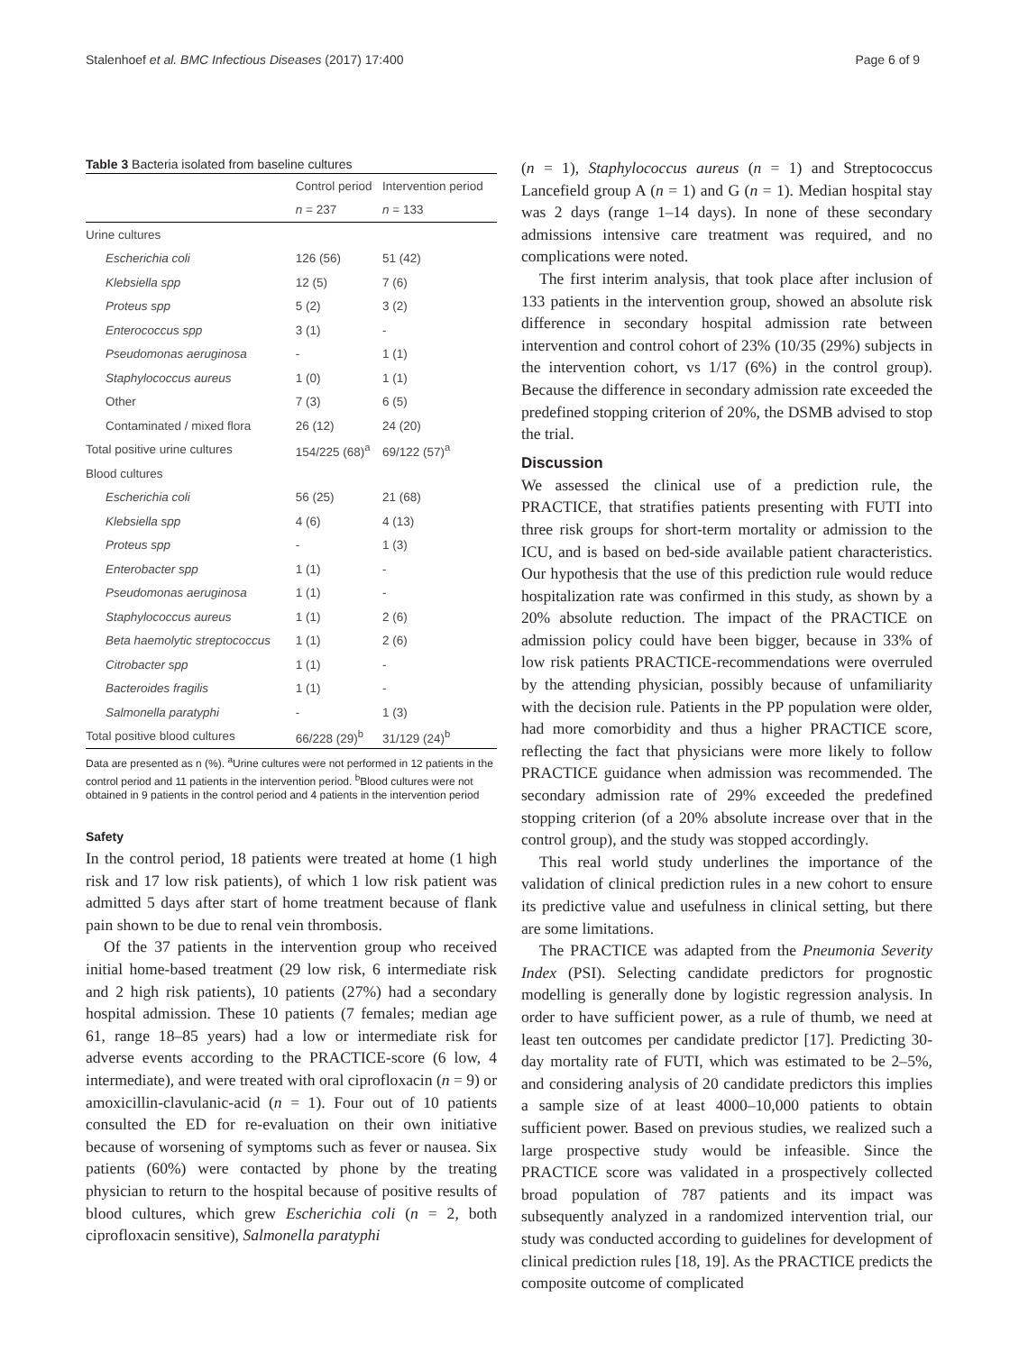Stalenhoef et al. BMC Infectious Diseases (2017) 17:400 Page 6 of 9
Table 3 Bacteria isolated from baseline cultures
| | Control period | Intervention period |
| --- | --- | --- |
| | n = 237 | n = 133 |
| Urine cultures | | |
| Escherichia coli | 126 (56) | 51 (42) |
| Klebsiella spp | 12 (5) | 7 (6) |
| Proteus spp | 5 (2) | 3 (2) |
| Enterococcus spp | 3 (1) | - |
| Pseudomonas aeruginosa | - | 1 (1) |
| Staphylococcus aureus | 1 (0) | 1 (1) |
| Other | 7 (3) | 6 (5) |
| Contaminated / mixed flora | 26 (12) | 24 (20) |
| Total positive urine cultures | 154/225 (68)<sup>a</sup> | 69/122 (57)<sup>a</sup> |
| Blood cultures | | |
| Escherichia coli | 56 (25) | 21 (68) |
| Klebsiella spp | 4 (6) | 4 (13) |
| Proteus spp | - | 1 (3) |
| Enterobacter spp | 1 (1) | - |
| Pseudomonas aeruginosa | 1 (1) | - |
| Staphylococcus aureus | 1 (1) | 2 (6) |
| Beta haemolytic streptococcus | 1 (1) | 2 (6) |
| Citrobacter spp | 1 (1) | - |
| Bacteroides fragilis | 1 (1) | - |
| Salmonella paratyphi | - | 1 (3) |
| Total positive blood cultures | 66/228 (29)<sup>b</sup> | 31/129 (24)<sup>b</sup> |
Data are presented as n (%). <sup>a</sup>Urine cultures were not performed in 12 patients in the control period and 11 patients in the intervention period. <sup>b</sup>Blood cultures were not obtained in 9 patients in the control period and 4 patients in the intervention period
Safety
In the control period, 18 patients were treated at home (1 high risk and 17 low risk patients), of which 1 low risk patient was admitted 5 days after start of home treatment because of flank pain shown to be due to renal vein thrombosis.
Of the 37 patients in the intervention group who received initial home-based treatment (29 low risk, 6 intermediate risk and 2 high risk patients), 10 patients (27%) had a secondary hospital admission. These 10 patients (7 females; median age 61, range 18–85 years) had a low or intermediate risk for adverse events according to the PRACTICE-score (6 low, 4 intermediate), and were treated with oral ciprofloxacin (n = 9) or amoxicillin-clavulanic-acid (n = 1). Four out of 10 patients consulted the ED for re-evaluation on their own initiative because of worsening of symptoms such as fever or nausea. Six patients (60%) were contacted by phone by the treating physician to return to the hospital because of positive results of blood cultures, which grew Escherichia coli (n = 2, both ciprofloxacin sensitive), Salmonella paratyphi
(n = 1), Staphylococcus aureus (n = 1) and Streptococcus Lancefield group A (n = 1) and G (n = 1). Median hospital stay was 2 days (range 1–14 days). In none of these secondary admissions intensive care treatment was required, and no complications were noted.
The first interim analysis, that took place after inclusion of 133 patients in the intervention group, showed an absolute risk difference in secondary hospital admission rate between intervention and control cohort of 23% (10/35 (29%) subjects in the intervention cohort, vs 1/17 (6%) in the control group). Because the difference in secondary admission rate exceeded the predefined stopping criterion of 20%, the DSMB advised to stop the trial.
Discussion
We assessed the clinical use of a prediction rule, the PRACTICE, that stratifies patients presenting with FUTI into three risk groups for short-term mortality or admission to the ICU, and is based on bed-side available patient characteristics. Our hypothesis that the use of this prediction rule would reduce hospitalization rate was confirmed in this study, as shown by a 20% absolute reduction. The impact of the PRACTICE on admission policy could have been bigger, because in 33% of low risk patients PRACTICE-recommendations were overruled by the attending physician, possibly because of unfamiliarity with the decision rule. Patients in the PP population were older, had more comorbidity and thus a higher PRACTICE score, reflecting the fact that physicians were more likely to follow PRACTICE guidance when admission was recommended. The secondary admission rate of 29% exceeded the predefined stopping criterion (of a 20% absolute increase over that in the control group), and the study was stopped accordingly.
This real world study underlines the importance of the validation of clinical prediction rules in a new cohort to ensure its predictive value and usefulness in clinical setting, but there are some limitations.
The PRACTICE was adapted from the Pneumonia Severity Index (PSI). Selecting candidate predictors for prognostic modelling is generally done by logistic regression analysis. In order to have sufficient power, as a rule of thumb, we need at least ten outcomes per candidate predictor [17]. Predicting 30-day mortality rate of FUTI, which was estimated to be 2–5%, and considering analysis of 20 candidate predictors this implies a sample size of at least 4000–10,000 patients to obtain sufficient power. Based on previous studies, we realized such a large prospective study would be infeasible. Since the PRACTICE score was validated in a prospectively collected broad population of 787 patients and its impact was subsequently analyzed in a randomized intervention trial, our study was conducted according to guidelines for development of clinical prediction rules [18, 19]. As the PRACTICE predicts the composite outcome of complicated